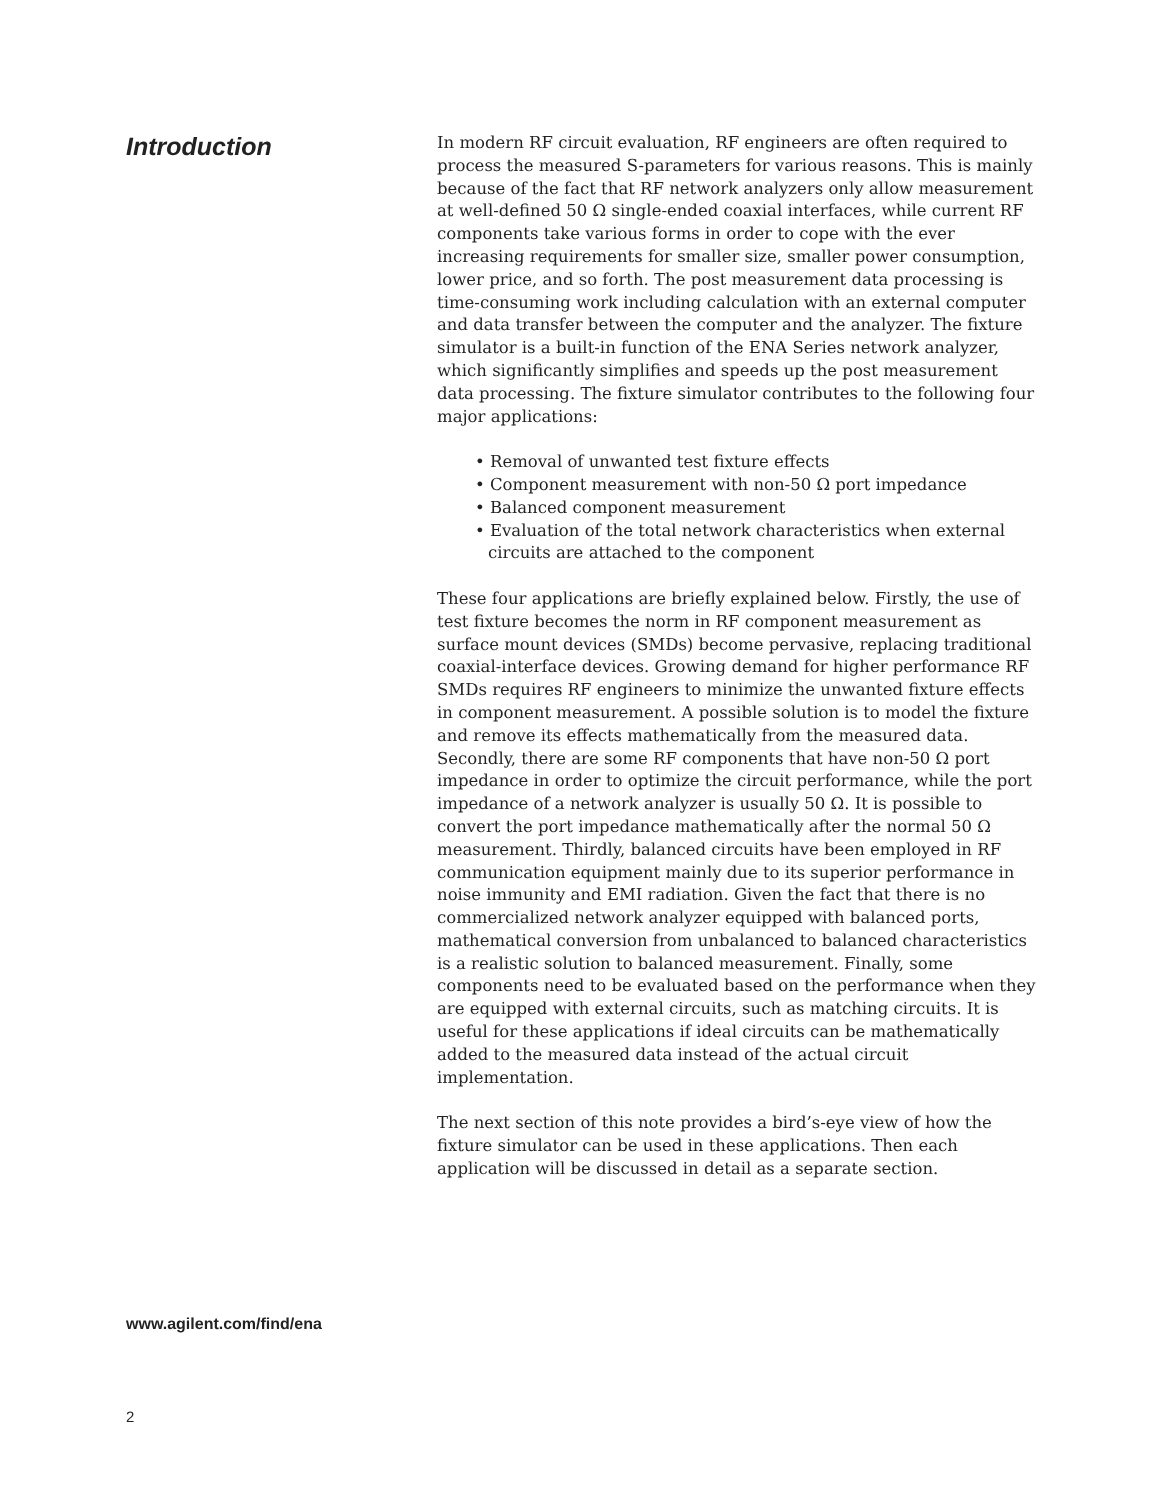Introduction
In modern RF circuit evaluation, RF engineers are often required to process the measured S-parameters for various reasons. This is mainly because of the fact that RF network analyzers only allow measurement at well-defined 50 Ω single-ended coaxial interfaces, while current RF components take various forms in order to cope with the ever increasing requirements for smaller size, smaller power consumption, lower price, and so forth. The post measurement data processing is time-consuming work including calculation with an external computer and data transfer between the computer and the analyzer. The fixture simulator is a built-in function of the ENA Series network analyzer, which significantly simplifies and speeds up the post measurement data processing. The fixture simulator contributes to the following four major applications:
• Removal of unwanted test fixture effects
• Component measurement with non-50 Ω port impedance
• Balanced component measurement
• Evaluation of the total network characteristics when external circuits are attached to the component
These four applications are briefly explained below. Firstly, the use of test fixture becomes the norm in RF component measurement as surface mount devices (SMDs) become pervasive, replacing traditional coaxial-interface devices. Growing demand for higher performance RF SMDs requires RF engineers to minimize the unwanted fixture effects in component measurement. A possible solution is to model the fixture and remove its effects mathematically from the measured data. Secondly, there are some RF components that have non-50 Ω port impedance in order to optimize the circuit performance, while the port impedance of a network analyzer is usually 50 Ω. It is possible to convert the port impedance mathematically after the normal 50 Ω measurement. Thirdly, balanced circuits have been employed in RF communication equipment mainly due to its superior performance in noise immunity and EMI radiation. Given the fact that there is no commercialized network analyzer equipped with balanced ports, mathematical conversion from unbalanced to balanced characteristics is a realistic solution to balanced measurement. Finally, some components need to be evaluated based on the performance when they are equipped with external circuits, such as matching circuits. It is useful for these applications if ideal circuits can be mathematically added to the measured data instead of the actual circuit implementation.
The next section of this note provides a bird’s-eye view of how the fixture simulator can be used in these applications. Then each application will be discussed in detail as a separate section.
www.agilent.com/find/ena
2